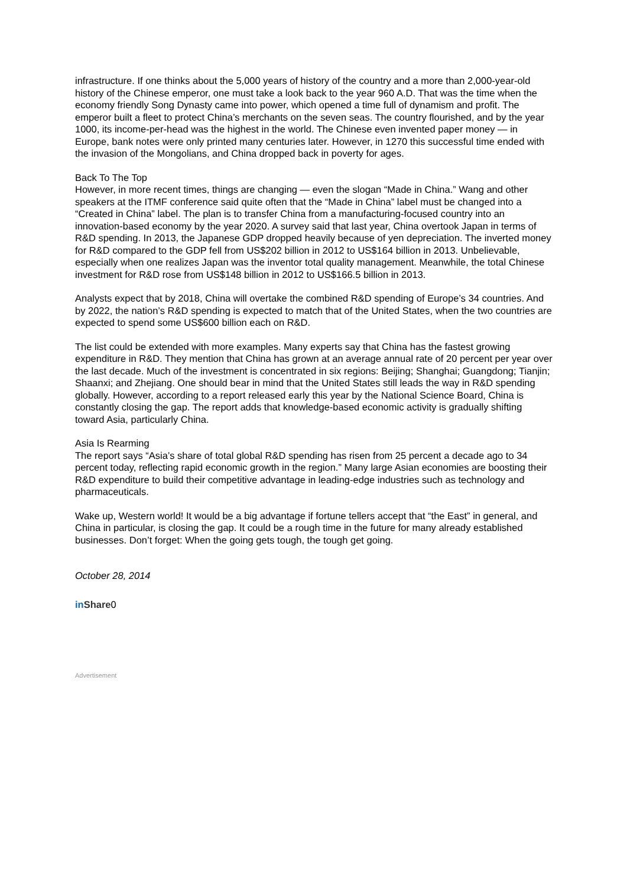infrastructure. If one thinks about the 5,000 years of history of the country and a more than 2,000-year-old history of the Chinese emperor, one must take a look back to the year 960 A.D. That was the time when the economy friendly Song Dynasty came into power, which opened a time full of dynamism and profit. The emperor built a fleet to protect China’s merchants on the seven seas. The country flourished, and by the year 1000, its income-per-head was the highest in the world. The Chinese even invented paper money — in Europe, bank notes were only printed many centuries later. However, in 1270 this successful time ended with the invasion of the Mongolians, and China dropped back in poverty for ages.
Back To The Top
However, in more recent times, things are changing — even the slogan “Made in China.” Wang and other speakers at the ITMF conference said quite often that the “Made in China” label must be changed into a “Created in China” label. The plan is to transfer China from a manufacturing-focused country into an innovation-based economy by the year 2020. A survey said that last year, China overtook Japan in terms of R&D spending. In 2013, the Japanese GDP dropped heavily because of yen depreciation. The inverted money for R&D compared to the GDP fell from US$202 billion in 2012 to US$164 billion in 2013. Unbelievable, especially when one realizes Japan was the inventor total quality management. Meanwhile, the total Chinese investment for R&D rose from US$148 billion in 2012 to US$166.5 billion in 2013.
Analysts expect that by 2018, China will overtake the combined R&D spending of Europe’s 34 countries. And by 2022, the nation’s R&D spending is expected to match that of the United States, when the two countries are expected to spend some US$600 billion each on R&D.
The list could be extended with more examples. Many experts say that China has the fastest growing expenditure in R&D. They mention that China has grown at an average annual rate of 20 percent per year over the last decade. Much of the investment is concentrated in six regions: Beijing; Shanghai; Guangdong; Tianjin; Shaanxi; and Zhejiang. One should bear in mind that the United States still leads the way in R&D spending globally. However, according to a report released early this year by the National Science Board, China is constantly closing the gap. The report adds that knowledge-based economic activity is gradually shifting toward Asia, particularly China.
Asia Is Rearming
The report says “Asia’s share of total global R&D spending has risen from 25 percent a decade ago to 34 percent today, reflecting rapid economic growth in the region.” Many large Asian economies are boosting their R&D expenditure to build their competitive advantage in leading-edge industries such as technology and pharmaceuticals.
Wake up, Western world! It would be a big advantage if fortune tellers accept that “the East” in general, and China in particular, is closing the gap. It could be a rough time in the future for many already established businesses. Don’t forget: When the going gets tough, the tough get going.
October 28, 2014
in Share 0
Advertisement